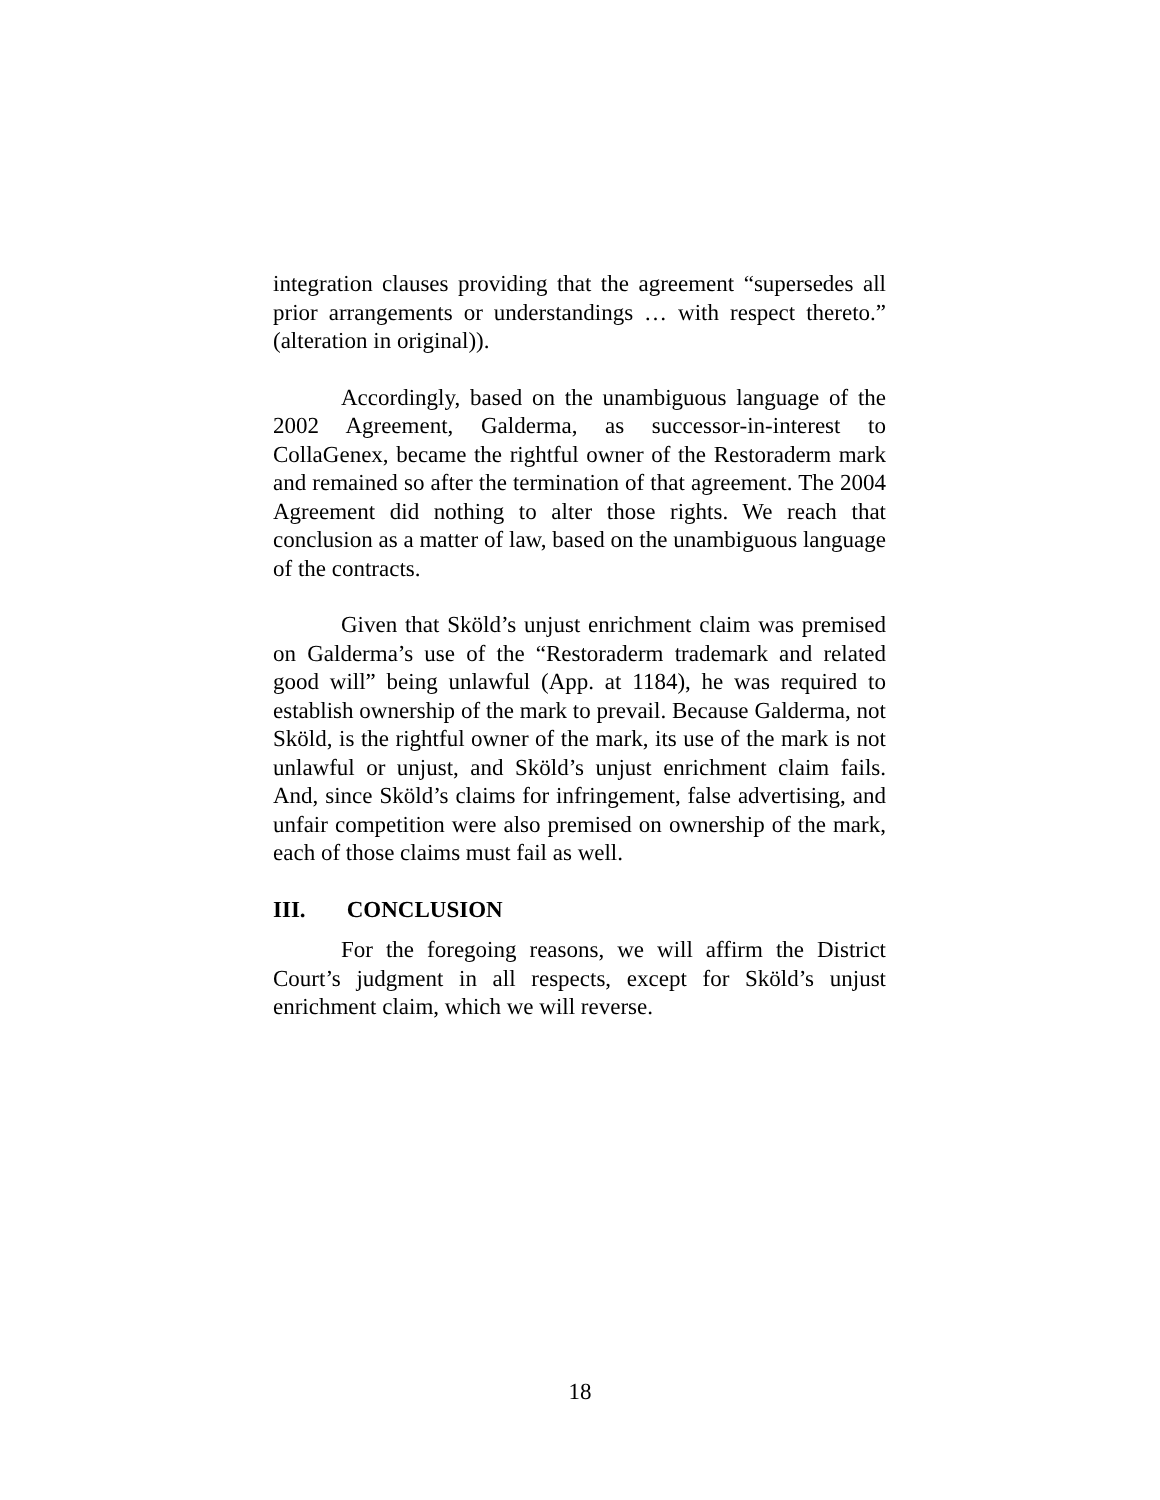integration clauses providing that the agreement “supersedes all prior arrangements or understandings … with respect thereto.” (alteration in original)).
Accordingly, based on the unambiguous language of the 2002 Agreement, Galderma, as successor-in-interest to CollaGenex, became the rightful owner of the Restoraderm mark and remained so after the termination of that agreement. The 2004 Agreement did nothing to alter those rights. We reach that conclusion as a matter of law, based on the unambiguous language of the contracts.
Given that Sköld’s unjust enrichment claim was premised on Galderma’s use of the “Restoraderm trademark and related good will” being unlawful (App. at 1184), he was required to establish ownership of the mark to prevail. Because Galderma, not Sköld, is the rightful owner of the mark, its use of the mark is not unlawful or unjust, and Sköld’s unjust enrichment claim fails. And, since Sköld’s claims for infringement, false advertising, and unfair competition were also premised on ownership of the mark, each of those claims must fail as well.
III. CONCLUSION
For the foregoing reasons, we will affirm the District Court’s judgment in all respects, except for Sköld’s unjust enrichment claim, which we will reverse.
18